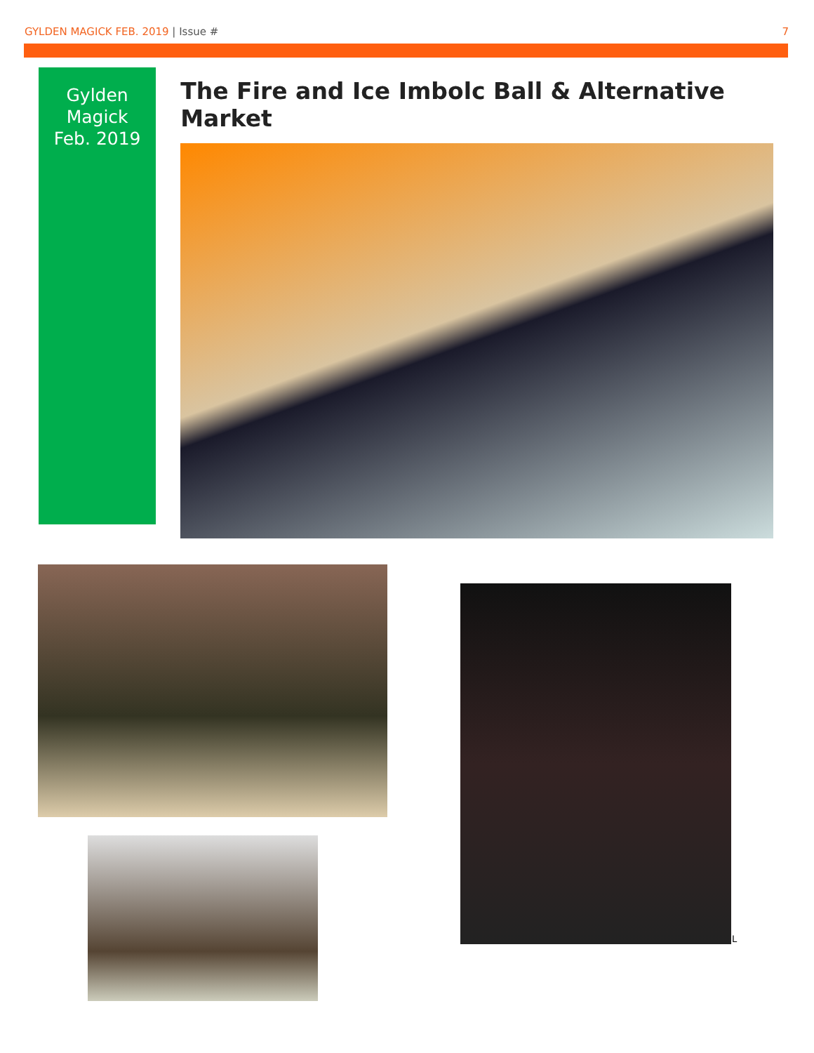GYLDEN MAGICK FEB. 2019 | Issue # 7
Gylden
Magick
Feb. 2019
The Fire and Ice Imbolc Ball & Alternative Market
L